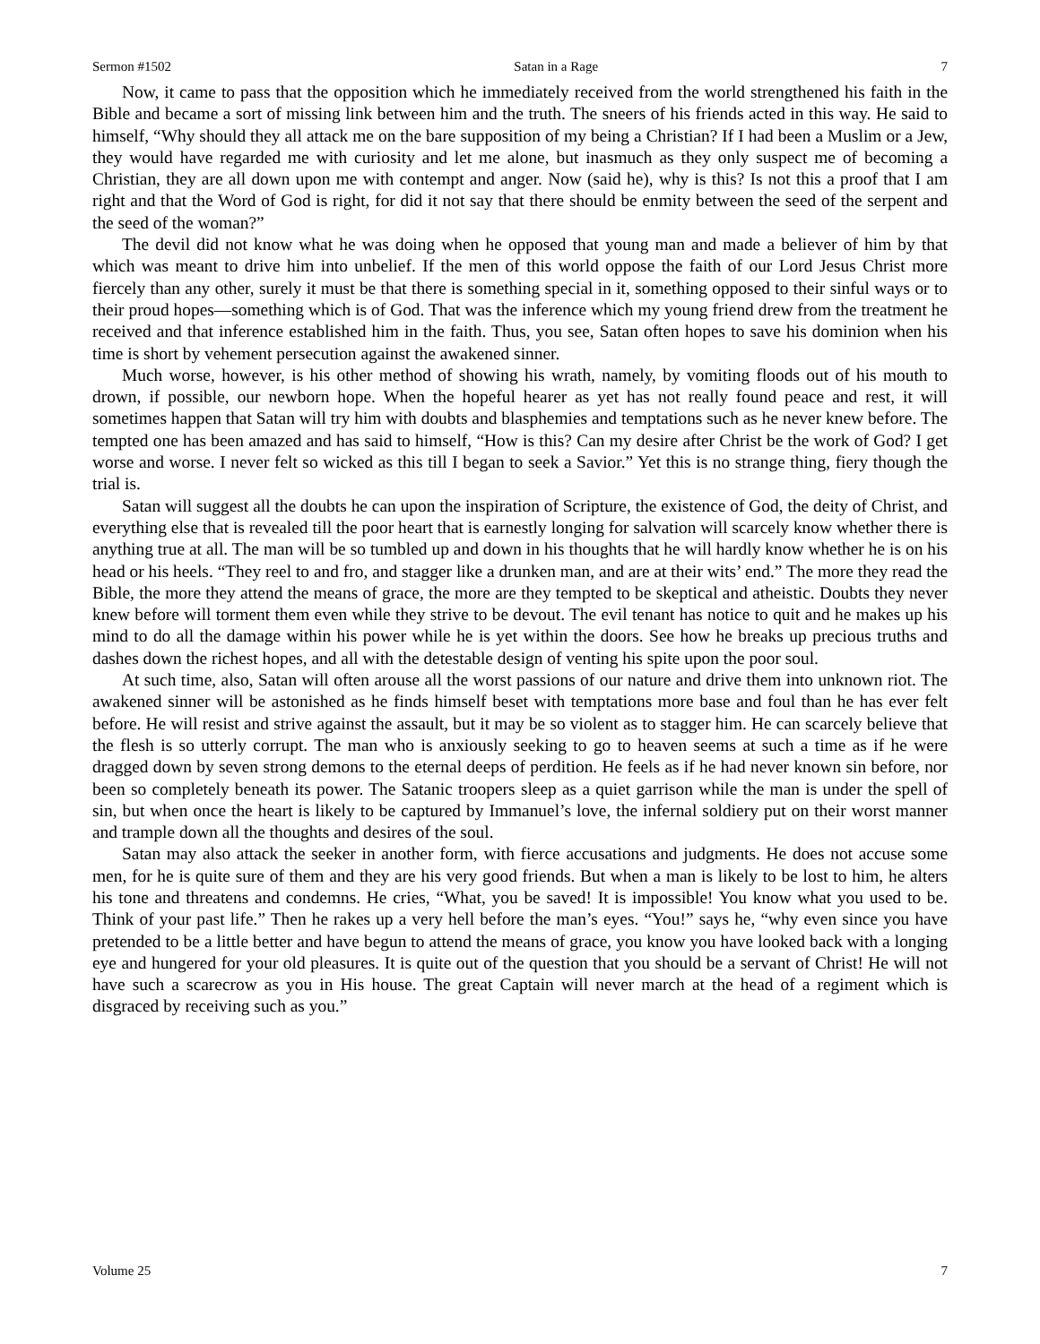Sermon #1502 Satan in a Rage 7
Now, it came to pass that the opposition which he immediately received from the world strengthened his faith in the Bible and became a sort of missing link between him and the truth. The sneers of his friends acted in this way. He said to himself, “Why should they all attack me on the bare supposition of my being a Christian? If I had been a Muslim or a Jew, they would have regarded me with curiosity and let me alone, but inasmuch as they only suspect me of becoming a Christian, they are all down upon me with contempt and anger. Now (said he), why is this? Is not this a proof that I am right and that the Word of God is right, for did it not say that there should be enmity between the seed of the serpent and the seed of the woman?”
The devil did not know what he was doing when he opposed that young man and made a believer of him by that which was meant to drive him into unbelief. If the men of this world oppose the faith of our Lord Jesus Christ more fiercely than any other, surely it must be that there is something special in it, something opposed to their sinful ways or to their proud hopes—something which is of God. That was the inference which my young friend drew from the treatment he received and that inference established him in the faith. Thus, you see, Satan often hopes to save his dominion when his time is short by vehement persecution against the awakened sinner.
Much worse, however, is his other method of showing his wrath, namely, by vomiting floods out of his mouth to drown, if possible, our newborn hope. When the hopeful hearer as yet has not really found peace and rest, it will sometimes happen that Satan will try him with doubts and blasphemies and temptations such as he never knew before. The tempted one has been amazed and has said to himself, “How is this? Can my desire after Christ be the work of God? I get worse and worse. I never felt so wicked as this till I began to seek a Savior.” Yet this is no strange thing, fiery though the trial is.
Satan will suggest all the doubts he can upon the inspiration of Scripture, the existence of God, the deity of Christ, and everything else that is revealed till the poor heart that is earnestly longing for salvation will scarcely know whether there is anything true at all. The man will be so tumbled up and down in his thoughts that he will hardly know whether he is on his head or his heels. “They reel to and fro, and stagger like a drunken man, and are at their wits’ end.” The more they read the Bible, the more they attend the means of grace, the more are they tempted to be skeptical and atheistic. Doubts they never knew before will torment them even while they strive to be devout. The evil tenant has notice to quit and he makes up his mind to do all the damage within his power while he is yet within the doors. See how he breaks up precious truths and dashes down the richest hopes, and all with the detestable design of venting his spite upon the poor soul.
At such time, also, Satan will often arouse all the worst passions of our nature and drive them into unknown riot. The awakened sinner will be astonished as he finds himself beset with temptations more base and foul than he has ever felt before. He will resist and strive against the assault, but it may be so violent as to stagger him. He can scarcely believe that the flesh is so utterly corrupt. The man who is anxiously seeking to go to heaven seems at such a time as if he were dragged down by seven strong demons to the eternal deeps of perdition. He feels as if he had never known sin before, nor been so completely beneath its power. The Satanic troopers sleep as a quiet garrison while the man is under the spell of sin, but when once the heart is likely to be captured by Immanuel’s love, the infernal soldiery put on their worst manner and trample down all the thoughts and desires of the soul.
Satan may also attack the seeker in another form, with fierce accusations and judgments. He does not accuse some men, for he is quite sure of them and they are his very good friends. But when a man is likely to be lost to him, he alters his tone and threatens and condemns. He cries, “What, you be saved! It is impossible! You know what you used to be. Think of your past life.” Then he rakes up a very hell before the man’s eyes. “You!” says he, “why even since you have pretended to be a little better and have begun to attend the means of grace, you know you have looked back with a longing eye and hungered for your old pleasures. It is quite out of the question that you should be a servant of Christ! He will not have such a scarecrow as you in His house. The great Captain will never march at the head of a regiment which is disgraced by receiving such as you.”
Volume 25 7